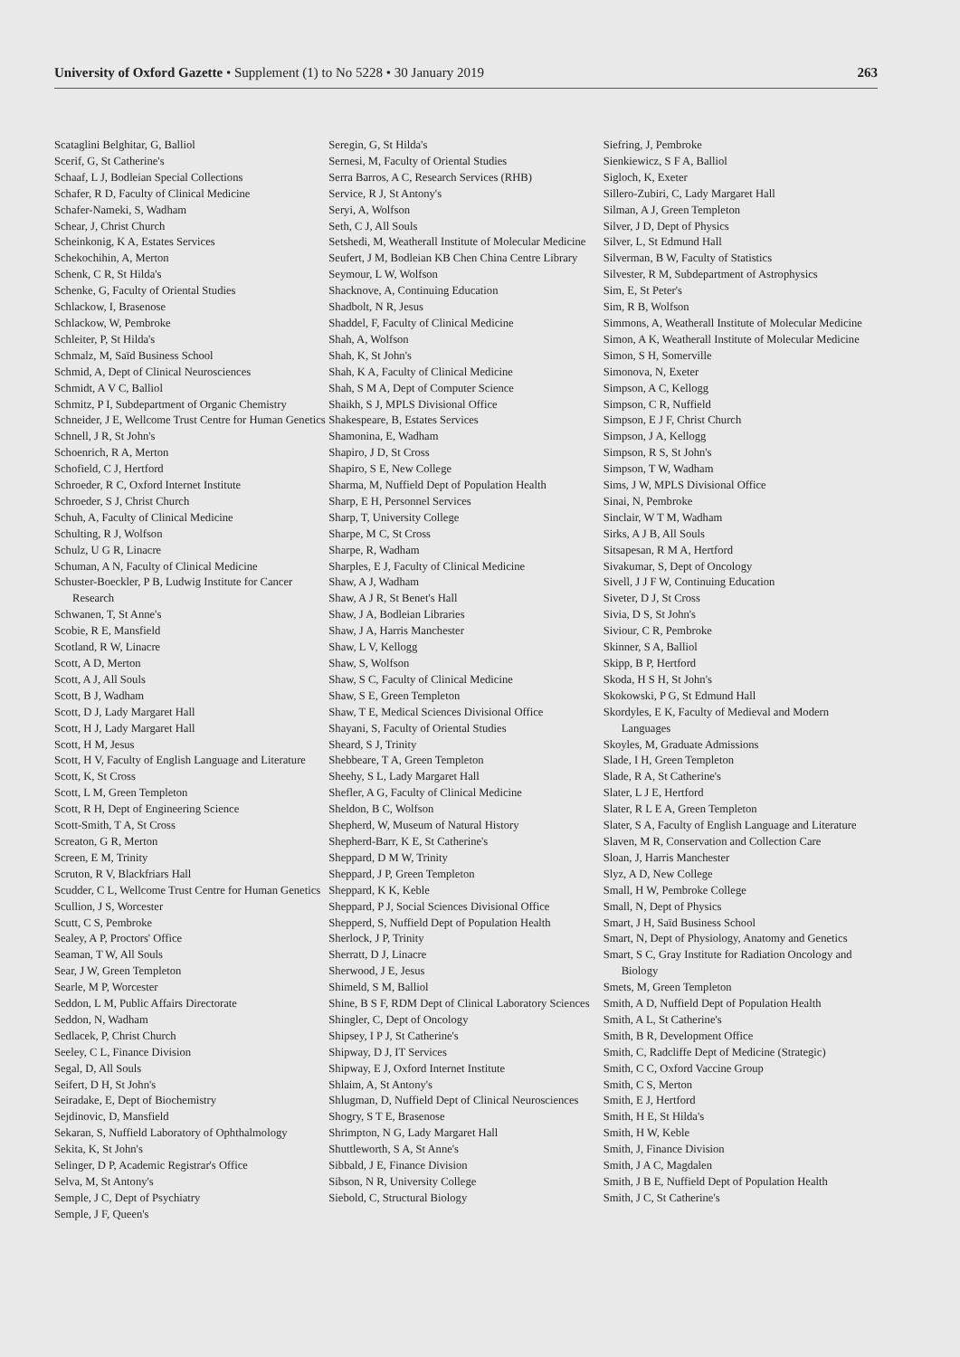University of Oxford Gazette • Supplement (1) to No 5228 • 30 January 2019 263
Scataglini Belghitar, G, Balliol
Scerif, G, St Catherine's
Schaaf, L J, Bodleian Special Collections
Schafer, R D, Faculty of Clinical Medicine
Schafer-Nameki, S, Wadham
Schear, J, Christ Church
Scheinkonig, K A, Estates Services
Schekochihin, A, Merton
Schenk, C R, St Hilda's
Schenke, G, Faculty of Oriental Studies
Schlackow, I, Brasenose
Schlackow, W, Pembroke
Schleiter, P, St Hilda's
Schmalz, M, Saïd Business School
Schmid, A, Dept of Clinical Neurosciences
Schmidt, A V C, Balliol
Schmitz, P I, Subdepartment of Organic Chemistry
Schneider, J E, Wellcome Trust Centre for Human Genetics
Schnell, J R, St John's
Schoenrich, R A, Merton
Schofield, C J, Hertford
Schroeder, R C, Oxford Internet Institute
Schroeder, S J, Christ Church
Schuh, A, Faculty of Clinical Medicine
Schulting, R J, Wolfson
Schulz, U G R, Linacre
Schuman, A N, Faculty of Clinical Medicine
Schuster-Boeckler, P B, Ludwig Institute for Cancer Research
Schwanen, T, St Anne's
Scobie, R E, Mansfield
Scotland, R W, Linacre
Scott, A D, Merton
Scott, A J, All Souls
Scott, B J, Wadham
Scott, D J, Lady Margaret Hall
Scott, H J, Lady Margaret Hall
Scott, H M, Jesus
Scott, H V, Faculty of English Language and Literature
Scott, K, St Cross
Scott, L M, Green Templeton
Scott, R H, Dept of Engineering Science
Scott-Smith, T A, St Cross
Screaton, G R, Merton
Screen, E M, Trinity
Scruton, R V, Blackfriars Hall
Scudder, C L, Wellcome Trust Centre for Human Genetics
Scullion, J S, Worcester
Scutt, C S, Pembroke
Sealey, A P, Proctors' Office
Seaman, T W, All Souls
Sear, J W, Green Templeton
Searle, M P, Worcester
Seddon, L M, Public Affairs Directorate
Seddon, N, Wadham
Sedlacek, P, Christ Church
Seeley, C L, Finance Division
Segal, D, All Souls
Seifert, D H, St John's
Seiradake, E, Dept of Biochemistry
Sejdinovic, D, Mansfield
Sekaran, S, Nuffield Laboratory of Ophthalmology
Sekita, K, St John's
Selinger, D P, Academic Registrar's Office
Selva, M, St Antony's
Semple, J C, Dept of Psychiatry
Semple, J F, Queen's
Seregin, G, St Hilda's
Sernesi, M, Faculty of Oriental Studies
Serra Barros, A C, Research Services (RHB)
Service, R J, St Antony's
Seryi, A, Wolfson
Seth, C J, All Souls
Setshedi, M, Weatherall Institute of Molecular Medicine
Seufert, J M, Bodleian KB Chen China Centre Library
Seymour, L W, Wolfson
Shacknove, A, Continuing Education
Shadbolt, N R, Jesus
Shaddel, F, Faculty of Clinical Medicine
Shah, A, Wolfson
Shah, K, St John's
Shah, K A, Faculty of Clinical Medicine
Shah, S M A, Dept of Computer Science
Shaikh, S J, MPLS Divisional Office
Shakespeare, B, Estates Services
Shamonina, E, Wadham
Shapiro, J D, St Cross
Shapiro, S E, New College
Sharma, M, Nuffield Dept of Population Health
Sharp, E H, Personnel Services
Sharp, T, University College
Sharpe, M C, St Cross
Sharpe, R, Wadham
Sharples, E J, Faculty of Clinical Medicine
Shaw, A J, Wadham
Shaw, A J R, St Benet's Hall
Shaw, J A, Bodleian Libraries
Shaw, J A, Harris Manchester
Shaw, L V, Kellogg
Shaw, S, Wolfson
Shaw, S C, Faculty of Clinical Medicine
Shaw, S E, Green Templeton
Shaw, T E, Medical Sciences Divisional Office
Shayani, S, Faculty of Oriental Studies
Sheard, S J, Trinity
Shebbeare, T A, Green Templeton
Sheehy, S L, Lady Margaret Hall
Shefler, A G, Faculty of Clinical Medicine
Sheldon, B C, Wolfson
Shepherd, W, Museum of Natural History
Shepherd-Barr, K E, St Catherine's
Sheppard, D M W, Trinity
Sheppard, J P, Green Templeton
Sheppard, K K, Keble
Sheppard, P J, Social Sciences Divisional Office
Shepperd, S, Nuffield Dept of Population Health
Sherlock, J P, Trinity
Sherratt, D J, Linacre
Sherwood, J E, Jesus
Shimeld, S M, Balliol
Shine, B S F, RDM Dept of Clinical Laboratory Sciences
Shingler, C, Dept of Oncology
Shipsey, I P J, St Catherine's
Shipway, D J, IT Services
Shipway, E J, Oxford Internet Institute
Shlaim, A, St Antony's
Shlugman, D, Nuffield Dept of Clinical Neurosciences
Shogry, S T E, Brasenose
Shrimpton, N G, Lady Margaret Hall
Shuttleworth, S A, St Anne's
Sibbald, J E, Finance Division
Sibson, N R, University College
Siebold, C, Structural Biology
Siefring, J, Pembroke
Sienkiewicz, S F A, Balliol
Sigloch, K, Exeter
Sillero-Zubiri, C, Lady Margaret Hall
Silman, A J, Green Templeton
Silver, J D, Dept of Physics
Silver, L, St Edmund Hall
Silverman, B W, Faculty of Statistics
Silvester, R M, Subdepartment of Astrophysics
Sim, E, St Peter's
Sim, R B, Wolfson
Simmons, A, Weatherall Institute of Molecular Medicine
Simon, A K, Weatherall Institute of Molecular Medicine
Simon, S H, Somerville
Simonova, N, Exeter
Simpson, A C, Kellogg
Simpson, C R, Nuffield
Simpson, E J F, Christ Church
Simpson, J A, Kellogg
Simpson, R S, St John's
Simpson, T W, Wadham
Sims, J W, MPLS Divisional Office
Sinai, N, Pembroke
Sinclair, W T M, Wadham
Sirks, A J B, All Souls
Sitsapesan, R M A, Hertford
Sivakumar, S, Dept of Oncology
Sivell, J J F W, Continuing Education
Siveter, D J, St Cross
Sivia, D S, St John's
Siviour, C R, Pembroke
Skinner, S A, Balliol
Skipp, B P, Hertford
Skoda, H S H, St John's
Skokowski, P G, St Edmund Hall
Skordyles, E K, Faculty of Medieval and Modern Languages
Skoyles, M, Graduate Admissions
Slade, I H, Green Templeton
Slade, R A, St Catherine's
Slater, L J E, Hertford
Slater, R L E A, Green Templeton
Slater, S A, Faculty of English Language and Literature
Slaven, M R, Conservation and Collection Care
Sloan, J, Harris Manchester
Slyz, A D, New College
Small, H W, Pembroke College
Small, N, Dept of Physics
Smart, J H, Saïd Business School
Smart, N, Dept of Physiology, Anatomy and Genetics
Smart, S C, Gray Institute for Radiation Oncology and Biology
Smets, M, Green Templeton
Smith, A D, Nuffield Dept of Population Health
Smith, A L, St Catherine's
Smith, B R, Development Office
Smith, C, Radcliffe Dept of Medicine (Strategic)
Smith, C C, Oxford Vaccine Group
Smith, C S, Merton
Smith, E J, Hertford
Smith, H E, St Hilda's
Smith, H W, Keble
Smith, J, Finance Division
Smith, J A C, Magdalen
Smith, J B E, Nuffield Dept of Population Health
Smith, J C, St Catherine's